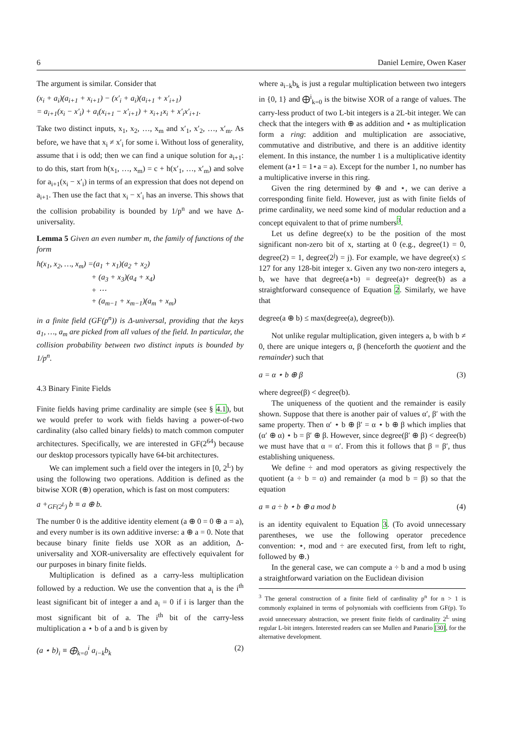6 Daniel Lemire, Owen Kaser
The argument is similar. Consider that
(x<sub>i</sub> + a<sub>i</sub>)(a<sub>i+1</sub> + x<sub>i+1</sub>) − (x′<sub>i</sub> + a<sub>i</sub>)(a<sub>i+1</sub> + x′<sub>i+1</sub>)
= a<sub>i+1</sub>(x<sub>i</sub> − x′<sub>i</sub>) + a<sub>i</sub>(x<sub>i+1</sub> − x′<sub>i+1</sub>) + x<sub>i+1</sub>x<sub>i</sub> + x′<sub>i</sub>x′<sub>i+1</sub>.
Take two distinct inputs, x<sub>1</sub>, x<sub>2</sub>, …, x<sub>m</sub> and x′<sub>1</sub>, x′<sub>2</sub>, …, x′<sub>m</sub>. As before, we have that x<sub>i</sub> ≠ x′<sub>i</sub> for some i. Without loss of generality, assume that i is odd; then we can find a unique solution for a<sub>i+1</sub>: to do this, start from h(x<sub>1</sub>, …, x<sub>m</sub>) = c + h(x′<sub>1</sub>, …, x′<sub>m</sub>) and solve for a<sub>i+1</sub>(x<sub>i</sub> − x′<sub>i</sub>) in terms of an expression that does not depend on a<sub>i+1</sub>. Then use the fact that x<sub>i</sub> − x′<sub>i</sub> has an inverse. This shows that the collision probability is bounded by 1/p<sup>n</sup> and we have Δ-universality.
Lemma 5 Given an even number m, the family of functions of the form
h(x<sub>1</sub>, x<sub>2</sub>, …, x<sub>m</sub>) =(a<sub>1</sub> + x<sub>1</sub>)(a<sub>2</sub> + x<sub>2</sub>)
+ (a<sub>3</sub> + x<sub>3</sub>)(a<sub>4</sub> + x<sub>4</sub>)
+ ⋯
+ (a<sub>m−1</sub> + x<sub>m−1</sub>)(a<sub>m</sub> + x<sub>m</sub>)
in a finite field (GF(p<sup>n</sup>)) is Δ-universal, providing that the keys a<sub>1</sub>, …, a<sub>m</sub> are picked from all values of the field. In particular, the collision probability between two distinct inputs is bounded by 1/p<sup>n</sup>.
4.3 Binary Finite Fields
Finite fields having prime cardinality are simple (see § 4.1), but we would prefer to work with fields having a power-of-two cardinality (also called binary fields) to match common computer architectures. Specifically, we are interested in GF(2<sup>64</sup>) because our desktop processors typically have 64-bit architectures.
We can implement such a field over the integers in [0, 2<sup>L</sup>) by using the following two operations. Addition is defined as the bitwise XOR (⊕) operation, which is fast on most computers:
a +<sub>GF(2<sup>L</sup>)</sub> b ≡ a ⊕ b.
The number 0 is the additive identity element (a ⊕ 0 = 0 ⊕ a = a), and every number is its own additive inverse: a ⊕ a = 0. Note that because binary finite fields use XOR as an addition, Δ-universality and XOR-universality are effectively equivalent for our purposes in binary finite fields.
Multiplication is defined as a carry-less multiplication followed by a reduction. We use the convention that a<sub>i</sub> is the i<sup>th</sup> least significant bit of integer a and a<sub>i</sub> = 0 if i is larger than the most significant bit of a. The i<sup>th</sup> bit of the carry-less multiplication a ⋆ b of a and b is given by
(a ⋆ b)<sub>i</sub> ≡ ⨁<sub>k=0</sub><sup>i</sup> a<sub>i−k</sub>b<sub>k</sub> (2)
where a<sub>i−k</sub>b<sub>k</sub> is just a regular multiplication between two integers in {0, 1} and ⨁<sup>i</sup><sub>k=0</sub> is the bitwise XOR of a range of values. The carry-less product of two L-bit integers is a 2L-bit integer. We can check that the integers with ⊕ as addition and ⋆ as multiplication form a ring: addition and multiplication are associative, commutative and distributive, and there is an additive identity element. In this instance, the number 1 is a multiplicative identity element (a⋆1 = 1⋆a = a). Except for the number 1, no number has a multiplicative inverse in this ring.
Given the ring determined by ⊕ and ⋆, we can derive a corresponding finite field. However, just as with finite fields of prime cardinality, we need some kind of modular reduction and a concept equivalent to that of prime numbers<sup>3</sup>.
Let us define degree(x) to be the position of the most significant non-zero bit of x, starting at 0 (e.g., degree(1) = 0, degree(2) = 1, degree(2<sup>j</sup>) = j). For example, we have degree(x) ≤ 127 for any 128-bit integer x. Given any two non-zero integers a, b, we have that degree(a⋆b) = degree(a)+ degree(b) as a straightforward consequence of Equation 2. Similarly, we have that
degree(a ⊕ b) ≤ max(degree(a), degree(b)).
Not unlike regular multiplication, given integers a, b with b ≠ 0, there are unique integers α, β (henceforth the quotient and the remainder) such that
a = α ⋆ b ⊕ β (3)
where degree(β) < degree(b).
The uniqueness of the quotient and the remainder is easily shown. Suppose that there is another pair of values α′, β′ with the same property. Then α′ ⋆ b ⊕ β′ = α ⋆ b ⊕ β which implies that (α′ ⊕ α) ⋆ b = β′ ⊕ β. However, since degree(β′ ⊕ β) < degree(b) we must have that α = α′. From this it follows that β = β′, thus establishing uniqueness.
We define ÷ and mod operators as giving respectively the quotient (a ÷ b = α) and remainder (a mod b = β) so that the equation
a ≡ a ÷ b ⋆ b ⊕ a mod b (4)
is an identity equivalent to Equation 3. (To avoid unnecessary parentheses, we use the following operator precedence convention: ⋆, mod and ÷ are executed first, from left to right, followed by ⊕.)
In the general case, we can compute a ÷ b and a mod b using a straightforward variation on the Euclidean division
<sup>3</sup> The general construction of a finite field of cardinality p<sup>n</sup> for n > 1 is commonly explained in terms of polynomials with coefficients from GF(p). To avoid unnecessary abstraction, we present finite fields of cardinality 2<sup>L</sup> using regular L-bit integers. Interested readers can see Mullen and Panario [30], for the alternative development.